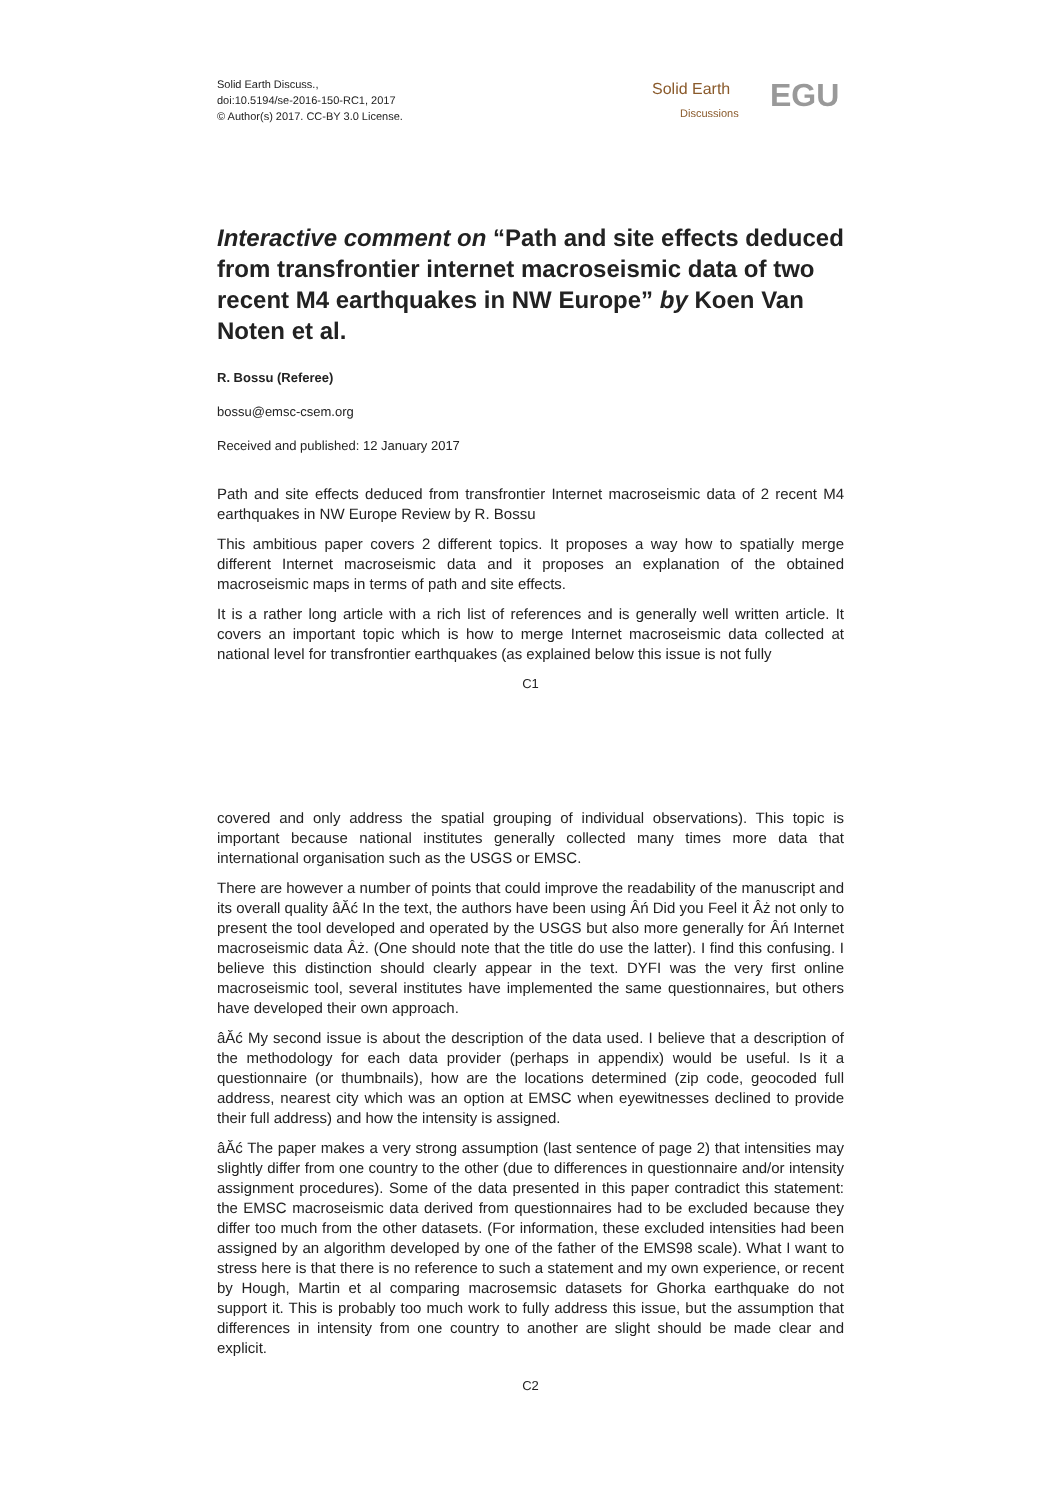Solid Earth Discuss.,
doi:10.5194/se-2016-150-RC1, 2017
© Author(s) 2017. CC-BY 3.0 License.
Solid Earth
Discussions EGU
Interactive comment on “Path and site effects deduced from transfrontier internet macroseismic data of two recent M4 earthquakes in NW Europe” by Koen Van Noten et al.
R. Bossu (Referee)
bossu@emsc-csem.org
Received and published: 12 January 2017
Path and site effects deduced from transfrontier Internet macroseismic data of 2 recent M4 earthquakes in NW Europe Review by R. Bossu
This ambitious paper covers 2 different topics. It proposes a way how to spatially merge different Internet macroseismic data and it proposes an explanation of the obtained macroseismic maps in terms of path and site effects.
It is a rather long article with a rich list of references and is generally well written article. It covers an important topic which is how to merge Internet macroseismic data collected at national level for transfrontier earthquakes (as explained below this issue is not fully
C1
covered and only address the spatial grouping of individual observations). This topic is important because national institutes generally collected many times more data that international organisation such as the USGS or EMSC.
There are however a number of points that could improve the readability of the manuscript and its overall quality âĂć In the text, the authors have been using Âń Did you Feel it Âż not only to present the tool developed and operated by the USGS but also more generally for Âń Internet macroseismic data Âż. (One should note that the title do use the latter). I find this confusing. I believe this distinction should clearly appear in the text. DYFI was the very first online macroseismic tool, several institutes have implemented the same questionnaires, but others have developed their own approach.
âĂć My second issue is about the description of the data used. I believe that a description of the methodology for each data provider (perhaps in appendix) would be useful. Is it a questionnaire (or thumbnails), how are the locations determined (zip code, geocoded full address, nearest city which was an option at EMSC when eyewitnesses declined to provide their full address) and how the intensity is assigned.
âĂć The paper makes a very strong assumption (last sentence of page 2) that intensities may slightly differ from one country to the other (due to differences in questionnaire and/or intensity assignment procedures). Some of the data presented in this paper contradict this statement: the EMSC macroseismic data derived from questionnaires had to be excluded because they differ too much from the other datasets. (For information, these excluded intensities had been assigned by an algorithm developed by one of the father of the EMS98 scale). What I want to stress here is that there is no reference to such a statement and my own experience, or recent by Hough, Martin et al comparing macrosemsic datasets for Ghorka earthquake do not support it. This is probably too much work to fully address this issue, but the assumption that differences in intensity from one country to another are slight should be made clear and explicit.
C2